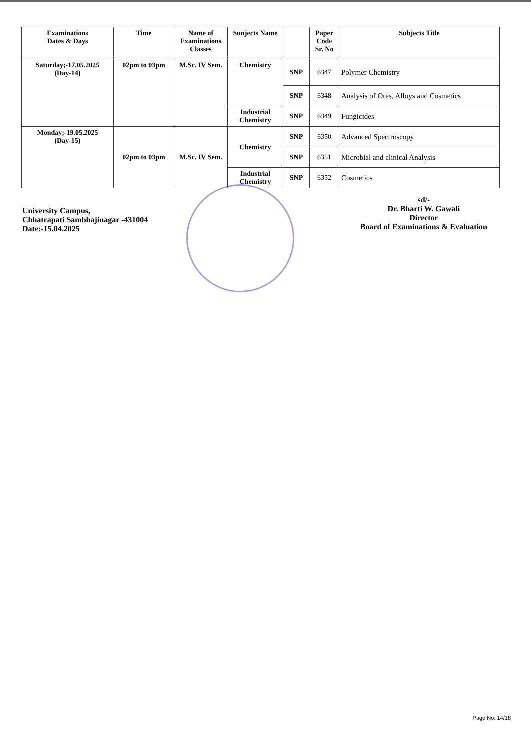| Examinations Dates & Days | Time | Name of Examinations Classes | Sunjects Name | | Paper Code Sr. No | Subjects Title |
| --- | --- | --- | --- | --- | --- | --- |
| Saturday;-17.05.2025 (Day-14) | 02pm to 03pm | M.Sc. IV Sem. | Chemistry | SNP | 6347 | Polymer Chemistry |
| | | | | SNP | 6348 | Analysis of Ores, Alloys and Cosmetics |
| | | | Industrial Chemistry | SNP | 6349 | Fungicides |
| Monday;-19.05.2025 (Day-15) | 02pm to 03pm | M.Sc. IV Sem. | Chemistry | SNP | 6350 | Advanced Spectroscopy |
| | | | | SNP | 6351 | Microbial and clinical Analysis |
| | | | Industrial Chemistry | SNP | 6352 | Cosmetics |
University Campus,
Chhatrapati Sambhajinagar -431004
Date:-15.04.2025
sd/-
Dr. Bharti W. Gawali
Director
Board of Examinations & Evaluation
Page No: 14/18